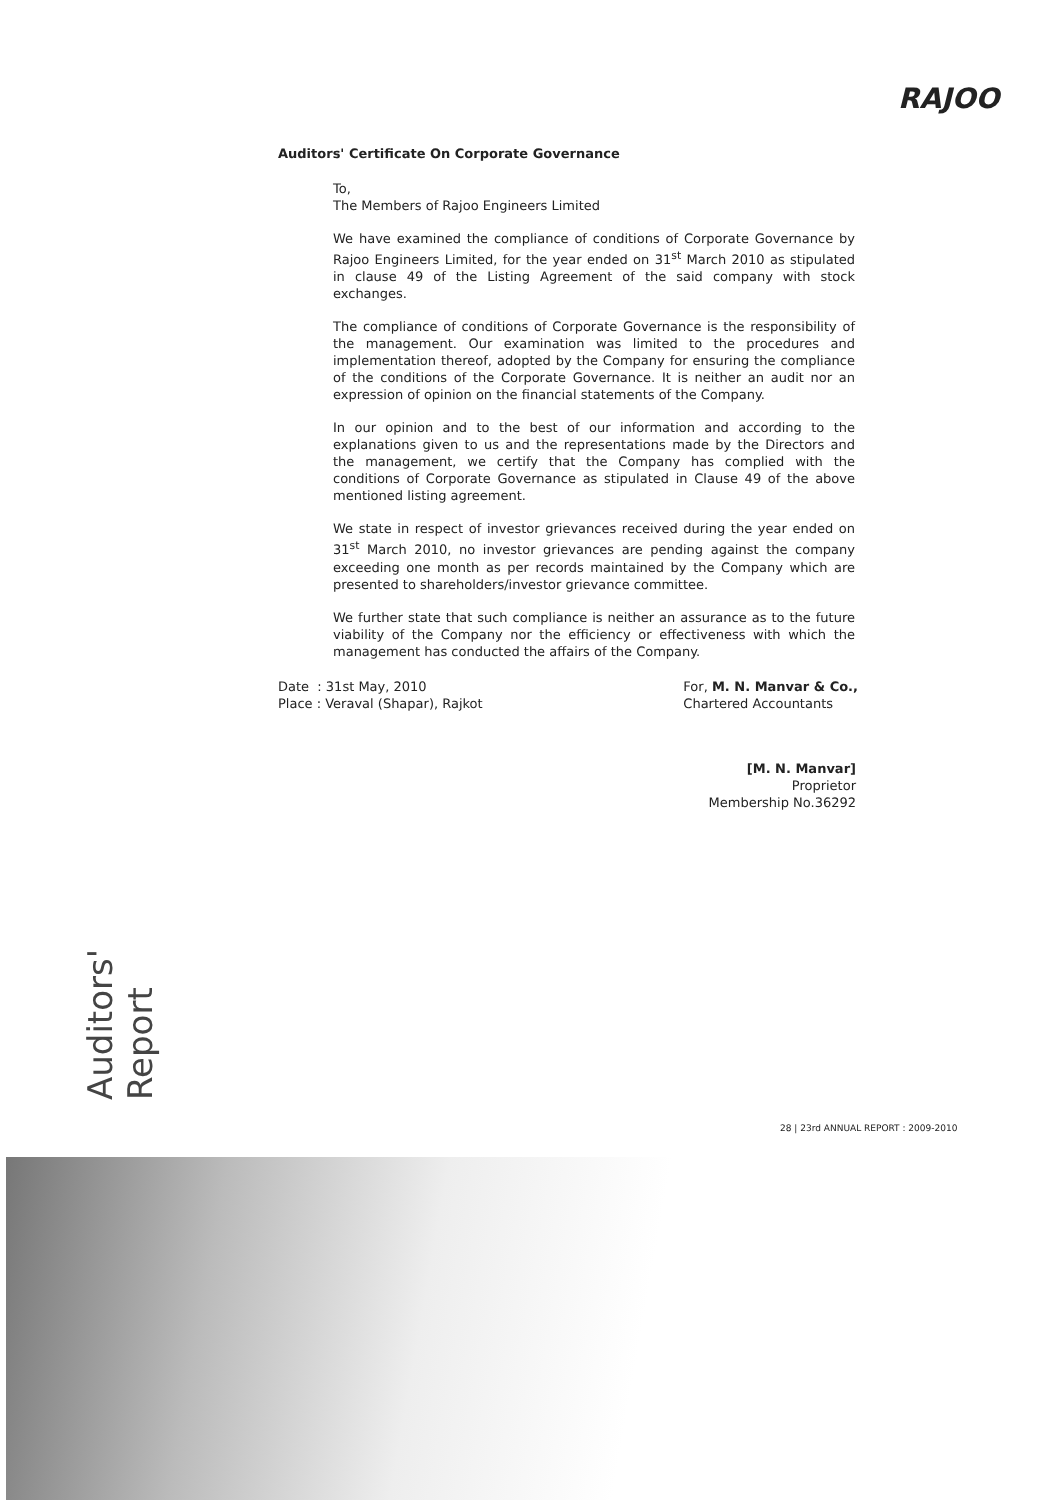RAJOO
Auditors' Certificate On Corporate Governance
To,
The Members of Rajoo Engineers Limited
We have examined the compliance of conditions of Corporate Governance by Rajoo Engineers Limited, for the year ended on 31<sup>st</sup> March 2010 as stipulated in clause 49 of the Listing Agreement of the said company with stock exchanges.
The compliance of conditions of Corporate Governance is the responsibility of the management. Our examination was limited to the procedures and implementation thereof, adopted by the Company for ensuring the compliance of the conditions of the Corporate Governance. It is neither an audit nor an expression of opinion on the financial statements of the Company.
In our opinion and to the best of our information and according to the explanations given to us and the representations made by the Directors and the management, we certify that the Company has complied with the conditions of Corporate Governance as stipulated in Clause 49 of the above mentioned listing agreement.
We state in respect of investor grievances received during the year ended on 31<sup>st</sup> March 2010, no investor grievances are pending against the company exceeding one month as per records maintained by the Company which are presented to shareholders/investor grievance committee.
We further state that such compliance is neither an assurance as to the future viability of the Company nor the efficiency or effectiveness with which the management has conducted the affairs of the Company.
Date : 31st May, 2010
Place : Veraval (Shapar), Rajkot
For, M. N. Manvar & Co.,
Chartered Accountants
[M. N. Manvar]
Proprietor
Membership No.36292
Auditors' Report
28 | 23rd ANNUAL REPORT : 2009-2010